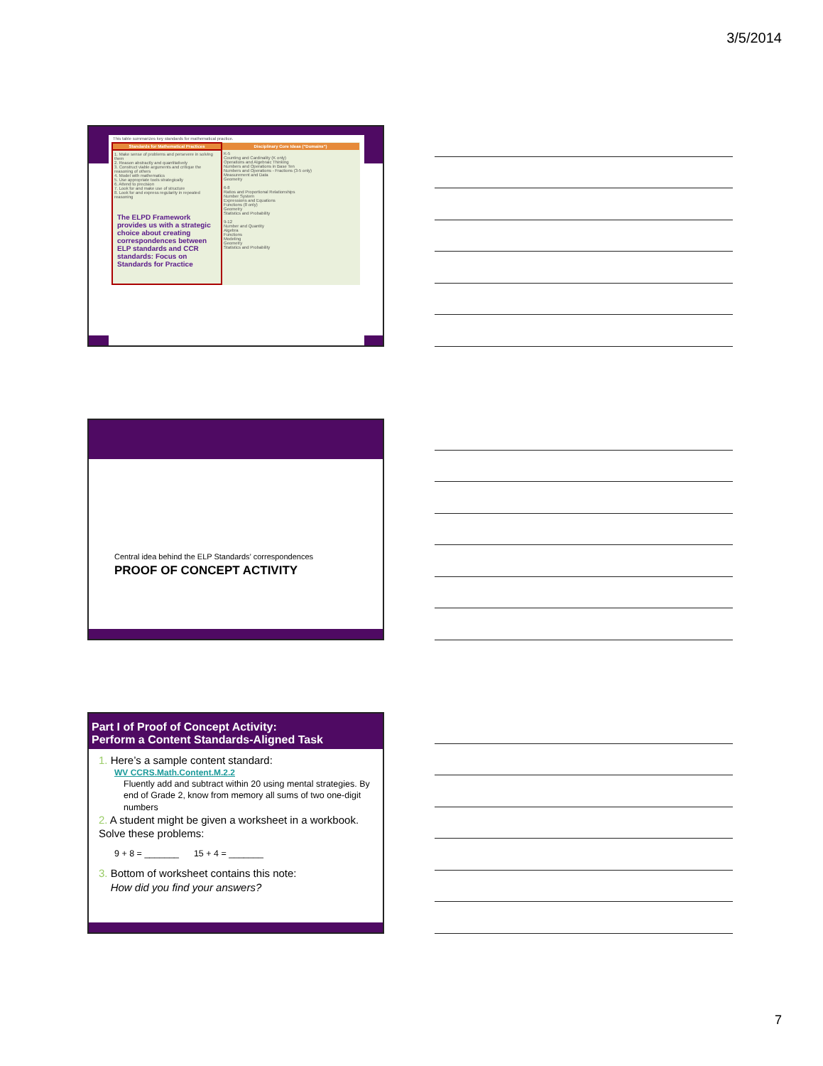3/5/2014
This table summarizes key standards for mathematical practice.
| Standards for Mathematical Practices | Disciplinary Core Ideas ("Domains") |
| --- | --- |
| 1. Make sense of problems and persevere in solving them 2. Reason abstractly and quantitatively 3. Construct viable arguments and critique the reasoning of others 4. Model with mathematics 5. Use appropriate tools strategically 6. Attend to precision 7. Look for and make use of structure 8. Look for and express regularity in repeated reasoning The ELPD Framework provides us with a strategic choice about creating correspondences between ELP standards and CCR standards: Focus on Standards for Practice | K-5 Counting and Cardinality (K only) Operations and Algebraic Thinking Numbers and Operations in Base Ten Numbers and Operations - Fractions (3-5 only) Measurement and Data Geometry 6-8 Ratios and Proportional Relationships Number System Expressions and Equations Functions (8 only) Geometry Statistics and Probability 9-12 Number and Quantity Algebra Functions Modeling Geometry Statistics and Probability |
Central idea behind the ELP Standards’ correspondences
PROOF OF CONCEPT ACTIVITY
Part I of Proof of Concept Activity:
Perform a Content Standards-Aligned Task
1. Here’s a sample content standard:
WV CCRS.Math.Content.M.2.2
Fluently add and subtract within 20 using mental strategies. By end of Grade 2, know from memory all sums of two one-digit numbers
2. A student might be given a worksheet in a workbook. Solve these problems:
9 + 8 = _______ 15 + 4 = _______
3. Bottom of worksheet contains this note:
How did you find your answers?
7